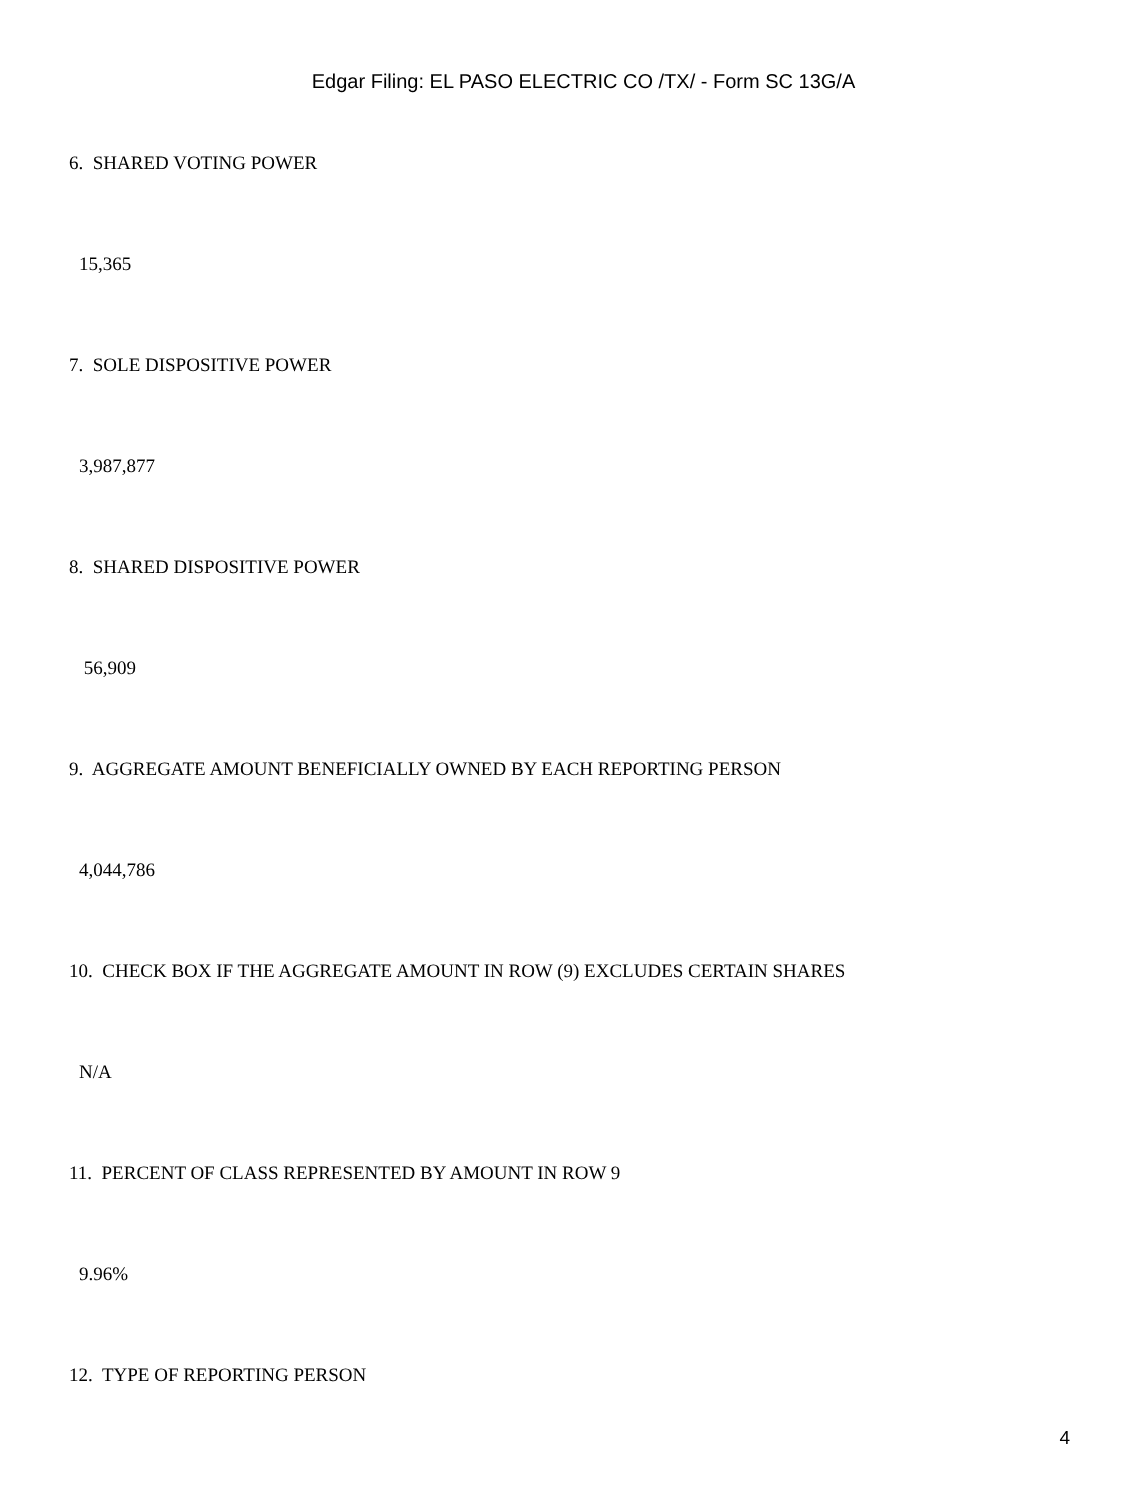Edgar Filing: EL PASO ELECTRIC CO /TX/ - Form SC 13G/A
6. SHARED VOTING POWER
15,365
7. SOLE DISPOSITIVE POWER
3,987,877
8. SHARED DISPOSITIVE POWER
56,909
9. AGGREGATE AMOUNT BENEFICIALLY OWNED BY EACH REPORTING PERSON
4,044,786
10. CHECK BOX IF THE AGGREGATE AMOUNT IN ROW (9) EXCLUDES CERTAIN SHARES
N/A
11. PERCENT OF CLASS REPRESENTED BY AMOUNT IN ROW 9
9.96%
12. TYPE OF REPORTING PERSON
4